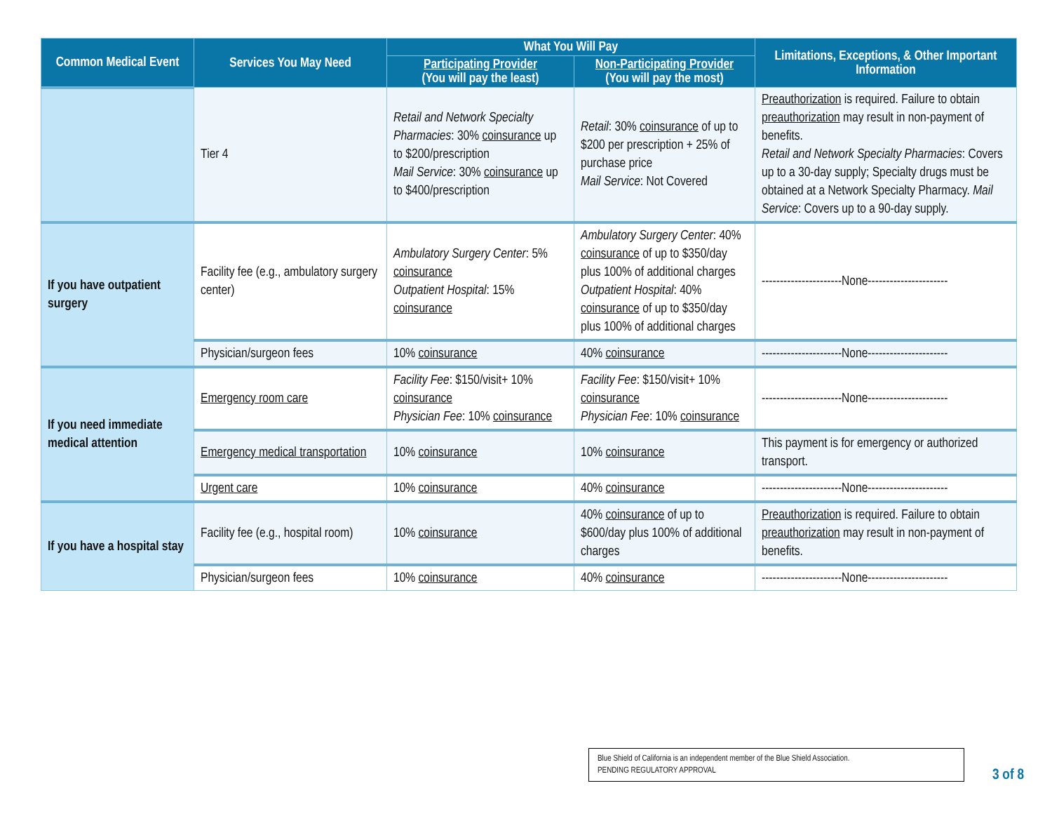| Common Medical Event | Services You May Need | What You Will Pay | | Limitations, Exceptions, & Other Important Information |
| --- | --- | --- | --- | --- |
| | | Participating Provider (You will pay the least) | Non-Participating Provider (You will pay the most) | |
| | Tier 4 | Retail and Network Specialty Pharmacies : 30% coinsurance up to $200/prescription Mail Service : 30% coinsurance up to $400/prescription | Retail : 30% coinsurance of up to $200 per prescription + 25% of purchase price Mail Service : Not Covered | Preauthorization is required. Failure to obtain preauthorization may result in non-payment of benefits. Retail and Network Specialty Pharmacies : Covers up to a 30-day supply; Specialty drugs must be obtained at a Network Specialty Pharmacy. Mail Service : Covers up to a 90-day supply. |
| If you have outpatient surgery | Facility fee (e.g., ambulatory surgery center) | Ambulatory Surgery Center : 5% coinsurance Outpatient Hospital : 15% coinsurance | Ambulatory Surgery Center : 40% coinsurance of up to $350/day plus 100% of additional charges Outpatient Hospital : 40% coinsurance of up to $350/day plus 100% of additional charges | ----------------------None---------------------- |
| | Physician/surgeon fees | 10% coinsurance | 40% coinsurance | ----------------------None---------------------- |
| If you need immediate medical attention | Emergency room care | Facility Fee : $150/visit+ 10% coinsurance Physician Fee : 10% coinsurance | Facility Fee : $150/visit+ 10% coinsurance Physician Fee : 10% coinsurance | ----------------------None---------------------- |
| | Emergency medical transportation | 10% coinsurance | 10% coinsurance | This payment is for emergency or authorized transport. |
| | Urgent care | 10% coinsurance | 40% coinsurance | ----------------------None---------------------- |
| If you have a hospital stay | Facility fee (e.g., hospital room) | 10% coinsurance | 40% coinsurance of up to $600/day plus 100% of additional charges | Preauthorization is required. Failure to obtain preauthorization may result in non-payment of benefits. |
| | Physician/surgeon fees | 10% coinsurance | 40% coinsurance | ----------------------None---------------------- |
Blue Shield of California is an independent member of the Blue Shield Association.
PENDING REGULATORY APPROVAL
3 of 8